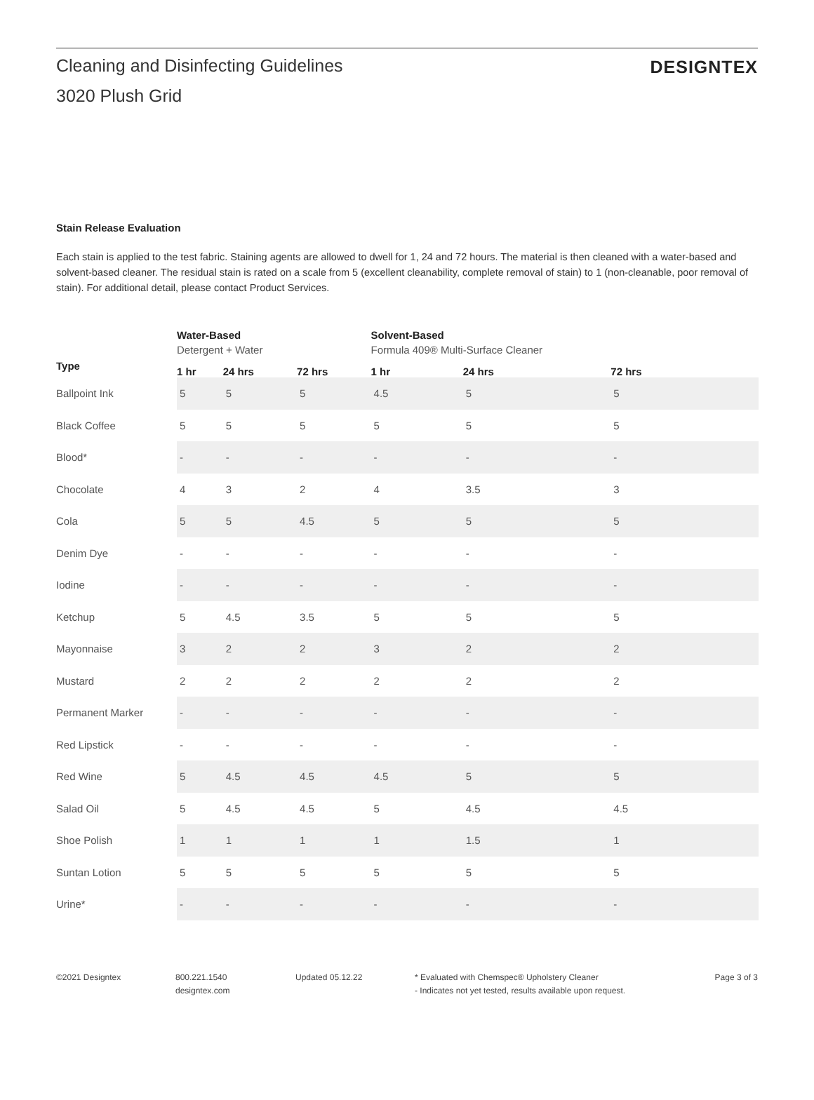Cleaning and Disinfecting Guidelines
DESIGNTEX
3020 Plush Grid
Stain Release Evaluation
Each stain is applied to the test fabric. Staining agents are allowed to dwell for 1, 24 and 72 hours. The material is then cleaned with a water-based and solvent-based cleaner. The residual stain is rated on a scale from 5 (excellent cleanability, complete removal of stain) to 1 (non-cleanable, poor removal of stain). For additional detail, please contact Product Services.
| | Water-Based Detergent + Water | | | Solvent-Based Formula 409® Multi-Surface Cleaner | | |
| --- | --- | --- | --- | --- | --- | --- |
| Type | 1 hr | 24 hrs | 72 hrs | 1 hr | 24 hrs | 72 hrs |
| Ballpoint Ink | 5 | 5 | 5 | 4.5 | 5 | 5 |
| Black Coffee | 5 | 5 | 5 | 5 | 5 | 5 |
| Blood* | - | - | - | - | - | - |
| Chocolate | 4 | 3 | 2 | 4 | 3.5 | 3 |
| Cola | 5 | 5 | 4.5 | 5 | 5 | 5 |
| Denim Dye | - | - | - | - | - | - |
| Iodine | - | - | - | - | - | - |
| Ketchup | 5 | 4.5 | 3.5 | 5 | 5 | 5 |
| Mayonnaise | 3 | 2 | 2 | 3 | 2 | 2 |
| Mustard | 2 | 2 | 2 | 2 | 2 | 2 |
| Permanent Marker | - | - | - | - | - | - |
| Red Lipstick | - | - | - | - | - | - |
| Red Wine | 5 | 4.5 | 4.5 | 4.5 | 5 | 5 |
| Salad Oil | 5 | 4.5 | 4.5 | 5 | 4.5 | 4.5 |
| Shoe Polish | 1 | 1 | 1 | 1 | 1.5 | 1 |
| Suntan Lotion | 5 | 5 | 5 | 5 | 5 | 5 |
| Urine* | - | - | - | - | - | - |
©2021 Designtex 800.221.1540
designtex.com
Updated 05.12.22 * Evaluated with Chemspec® Upholstery Cleaner
- Indicates not yet tested, results available upon request.
Page 3 of 3